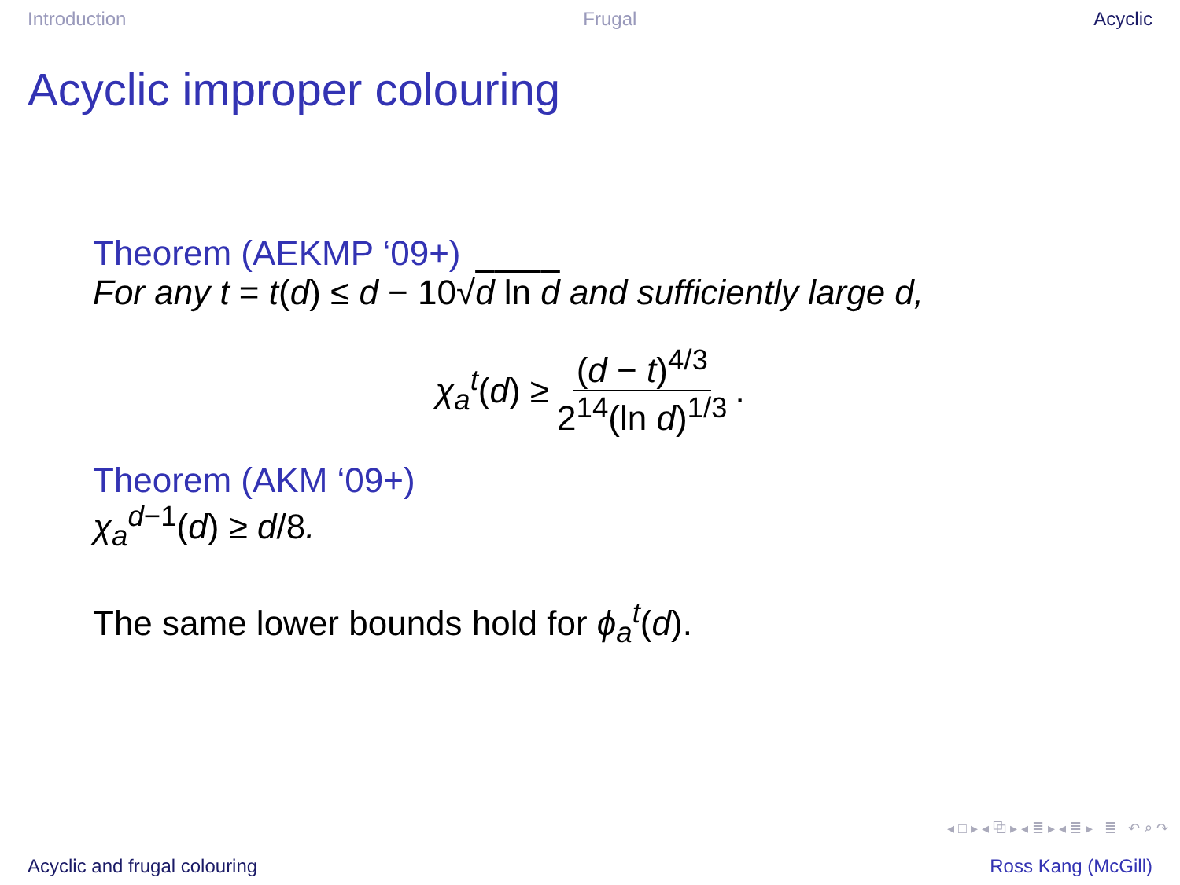Introduction Frugal Acyclic
Acyclic improper colouring
Theorem (AEKMP ‘09+)
For any t = t(d) ≤ d − 10√d ln d and sufficiently large d,
χ<sub>a</sub><sup>t</sup>(d) ≥ (d − t)<sup>4/3</sup> 2<sup>14</sup>(ln d)<sup>1/3</sup>.
Theorem (AKM ‘09+)
χ<sub>a</sub><sup>d−1</sup>(d) ≥ d/8.
The same lower bounds hold for ϕ<sub>a</sub><sup>t</sup>(d).
◂ □ ▸ ◂ ⧉ ▸ ◂ ≣ ▸ ◂ ≣ ▸ ≣ ↶ ⌕ ↷
Acyclic and frugal colouring Ross Kang (McGill)